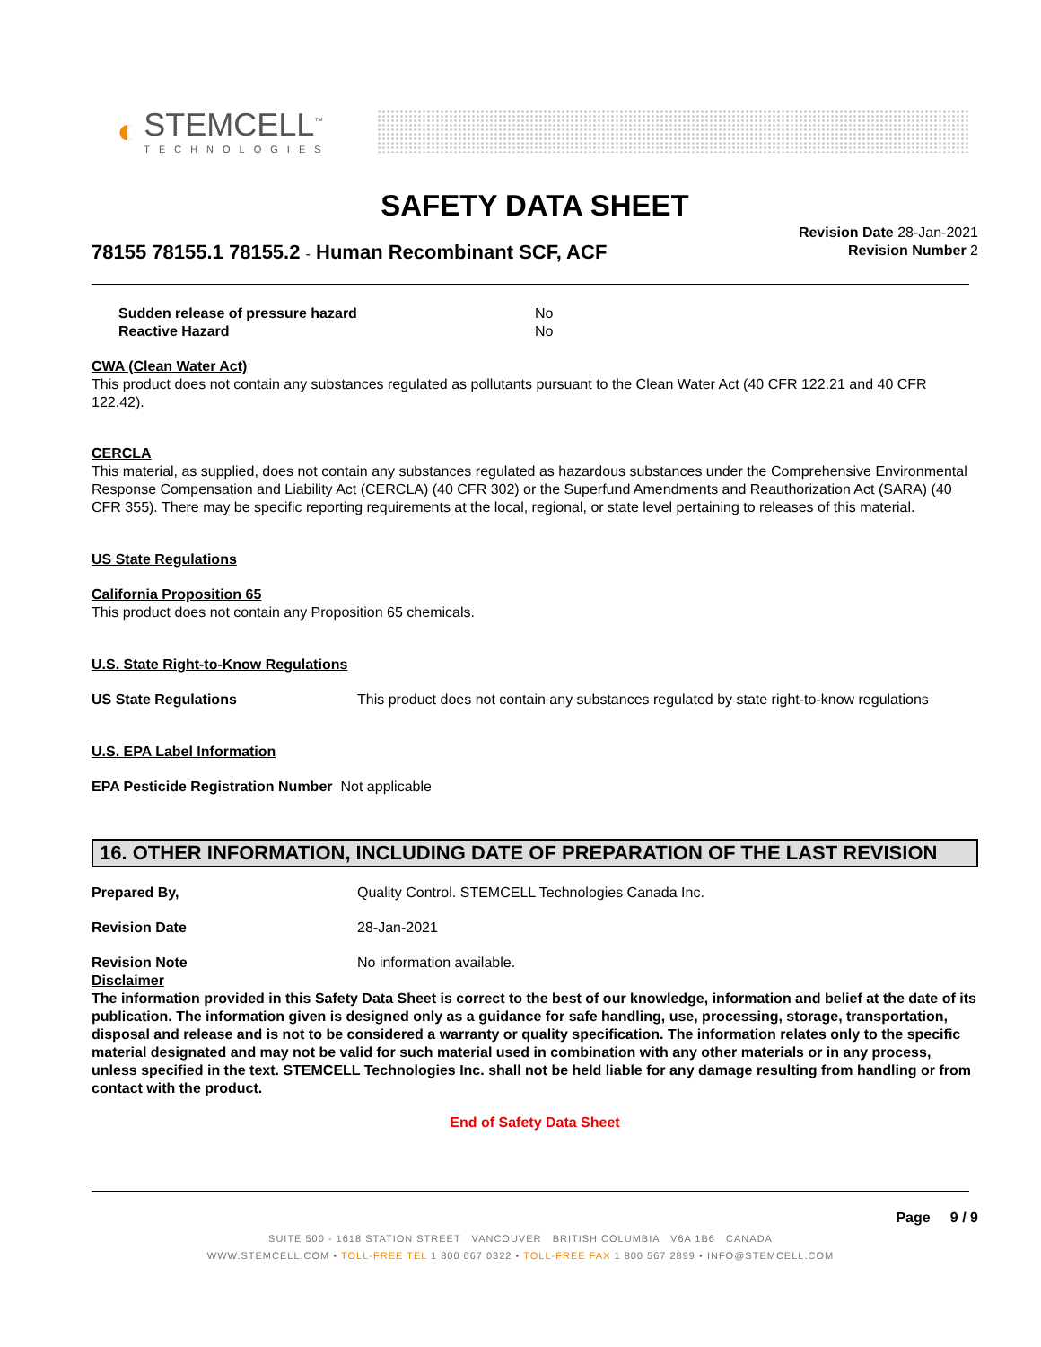◐
STEMCELL<sup>™</sup>
TECHNOLOGIES
SAFETY DATA SHEET
78155 78155.1 78155.2 - Human Recombinant SCF, ACF
Revision Date 28-Jan-2021
Revision Number 2
Sudden release of pressure hazard No
Reactive Hazard No
CWA (Clean Water Act)
This product does not contain any substances regulated as pollutants pursuant to the Clean Water Act (40 CFR 122.21 and 40 CFR 122.42).
CERCLA
This material, as supplied, does not contain any substances regulated as hazardous substances under the Comprehensive Environmental Response Compensation and Liability Act (CERCLA) (40 CFR 302) or the Superfund Amendments and Reauthorization Act (SARA) (40 CFR 355). There may be specific reporting requirements at the local, regional, or state level pertaining to releases of this material.
US State Regulations
California Proposition 65
This product does not contain any Proposition 65 chemicals.
U.S. State Right-to-Know Regulations
US State Regulations This product does not contain any substances regulated by state right-to-know regulations
U.S. EPA Label Information
EPA Pesticide Registration Number
Not applicable
16. OTHER INFORMATION, INCLUDING DATE OF PREPARATION OF THE LAST REVISION
Prepared By, Quality Control. STEMCELL Technologies Canada Inc.
Revision Date 28-Jan-2021
Revision Note No information available.
Disclaimer
The information provided in this Safety Data Sheet is correct to the best of our knowledge, information and belief at the date of its publication. The information given is designed only as a guidance for safe handling, use, processing, storage, transportation, disposal and release and is not to be considered a warranty or quality specification. The information relates only to the specific material designated and may not be valid for such material used in combination with any other materials or in any process, unless specified in the text. STEMCELL Technologies Inc. shall not be held liable for any damage resulting from handling or from contact with the product.
End of Safety Data Sheet
Page 9 / 9
SUITE 500 - 1618 STATION STREET VANCOUVER BRITISH COLUMBIA V6A 1B6 CANADA
WWW.STEMCELL.COM • TOLL-FREE TEL 1 800 667 0322 • TOLL-FREE FAX 1 800 567 2899 • INFO@STEMCELL.COM